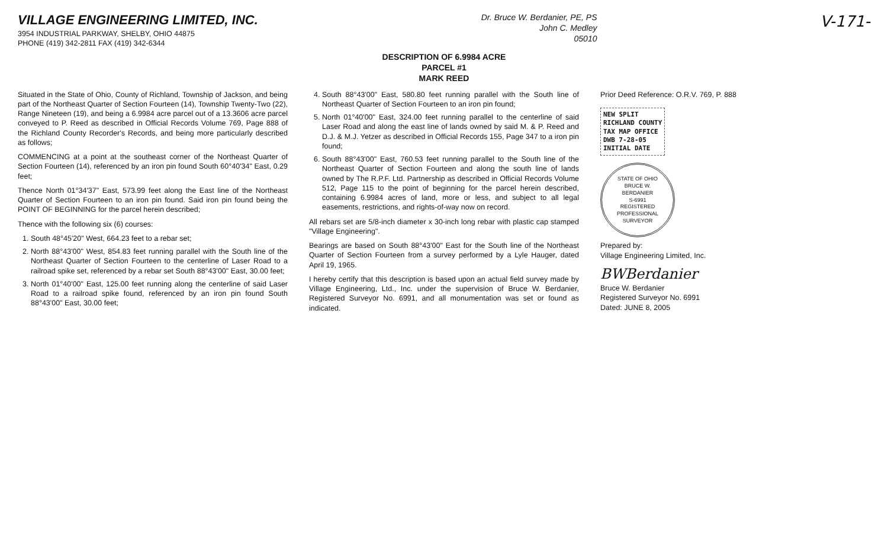VILLAGE ENGINEERING LIMITED, INC.
3954 INDUSTRIAL PARKWAY, SHELBY, OHIO 44875
PHONE (419) 342-2811 FAX (419) 342-6344
Dr. Bruce W. Berdanier, PE, PS
John C. Medley
05010
V-171-
DESCRIPTION OF 6.9984 ACRE
PARCEL #1
MARK REED
Situated in the State of Ohio, County of Richland, Township of Jackson, and being part of the Northeast Quarter of Section Fourteen (14), Township Twenty-Two (22), Range Nineteen (19), and being a 6.9984 acre parcel out of a 13.3606 acre parcel conveyed to P. Reed as described in Official Records Volume 769, Page 888 of the Richland County Recorder's Records, and being more particularly described as follows;
COMMENCING at a point at the southeast corner of the Northeast Quarter of Section Fourteen (14), referenced by an iron pin found South 60°40'34" East, 0.29 feet;
Thence North 01°34'37" East, 573.99 feet along the East line of the Northeast Quarter of Section Fourteen to an iron pin found. Said iron pin found being the POINT OF BEGINNING for the parcel herein described;
Thence with the following six (6) courses:
1. South 48°45'20" West, 664.23 feet to a rebar set;
2. North 88°43'00" West, 854.83 feet running parallel with the South line of the Northeast Quarter of Section Fourteen to the centerline of Laser Road to a railroad spike set, referenced by a rebar set South 88°43'00" East, 30.00 feet;
3. North 01°40'00" East, 125.00 feet running along the centerline of said Laser Road to a railroad spike found, referenced by an iron pin found South 88°43'00" East, 30.00 feet;
4. South 88°43'00" East, 580.80 feet running parallel with the South line of Northeast Quarter of Section Fourteen to an iron pin found;
5. North 01°40'00" East, 324.00 feet running parallel to the centerline of said Laser Road and along the east line of lands owned by said M. & P. Reed and D.J. & M.J. Yetzer as described in Official Records 155, Page 347 to a iron pin found;
6. South 88°43'00" East, 760.53 feet running parallel to the South line of the Northeast Quarter of Section Fourteen and along the south line of lands owned by The R.P.F. Ltd. Partnership as described in Official Records Volume 512, Page 115 to the point of beginning for the parcel herein described, containing 6.9984 acres of land, more or less, and subject to all legal easements, restrictions, and rights-of-way now on record.
All rebars set are 5/8-inch diameter x 30-inch long rebar with plastic cap stamped "Village Engineering".
Bearings are based on South 88°43'00" East for the South line of the Northeast Quarter of Section Fourteen from a survey performed by a Lyle Hauger, dated April 19, 1965.
I hereby certify that this description is based upon an actual field survey made by Village Engineering, Ltd., Inc. under the supervision of Bruce W. Berdanier, Registered Surveyor No. 6991, and all monumentation was set or found as indicated.
Prior Deed Reference: O.R.V. 769, P. 888
NEW SPLIT
RICHLAND COUNTY
TAX MAP OFFICE
DWB 7-28-05
INITIAL DATE
STATE OF OHIO
BRUCE W.
BERDANIER
S-6991
REGISTERED
PROFESSIONAL SURVEYOR
Prepared by:
Village Engineering Limited, Inc.
BWBerdanier
Bruce W. Berdanier
Registered Surveyor No. 6991
Dated: JUNE 8, 2005